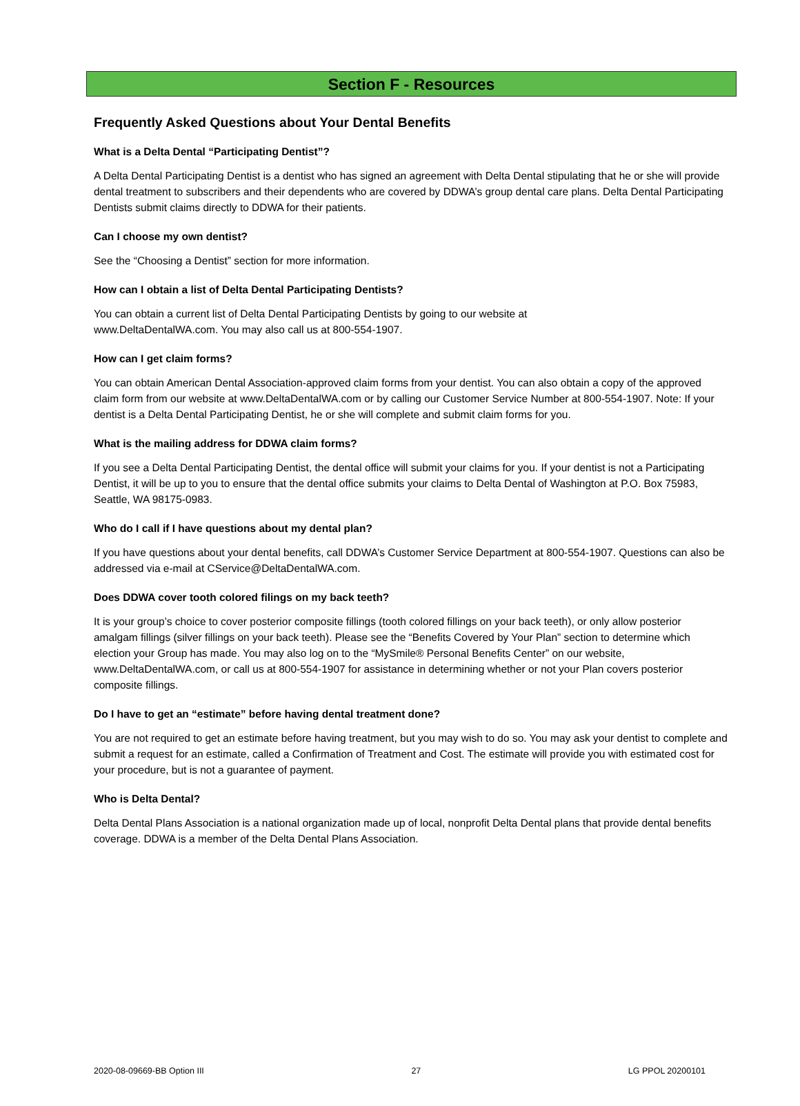Section F - Resources
Frequently Asked Questions about Your Dental Benefits
What is a Delta Dental “Participating Dentist”?
A Delta Dental Participating Dentist is a dentist who has signed an agreement with Delta Dental stipulating that he or she will provide dental treatment to subscribers and their dependents who are covered by DDWA’s group dental care plans. Delta Dental Participating Dentists submit claims directly to DDWA for their patients.
Can I choose my own dentist?
See the “Choosing a Dentist” section for more information.
How can I obtain a list of Delta Dental Participating Dentists?
You can obtain a current list of Delta Dental Participating Dentists by going to our website at
www.DeltaDentalWA.com. You may also call us at 800-554-1907.
How can I get claim forms?
You can obtain American Dental Association-approved claim forms from your dentist. You can also obtain a copy of the approved claim form from our website at www.DeltaDentalWA.com or by calling our Customer Service Number at 800-554-1907. Note: If your dentist is a Delta Dental Participating Dentist, he or she will complete and submit claim forms for you.
What is the mailing address for DDWA claim forms?
If you see a Delta Dental Participating Dentist, the dental office will submit your claims for you. If your dentist is not a Participating Dentist, it will be up to you to ensure that the dental office submits your claims to Delta Dental of Washington at P.O. Box 75983, Seattle, WA 98175-0983.
Who do I call if I have questions about my dental plan?
If you have questions about your dental benefits, call DDWA’s Customer Service Department at 800-554-1907. Questions can also be addressed via e-mail at CService@DeltaDentalWA.com.
Does DDWA cover tooth colored filings on my back teeth?
It is your group’s choice to cover posterior composite fillings (tooth colored fillings on your back teeth), or only allow posterior amalgam fillings (silver fillings on your back teeth). Please see the “Benefits Covered by Your Plan” section to determine which election your Group has made. You may also log on to the “MySmile® Personal Benefits Center” on our website, www.DeltaDentalWA.com, or call us at 800-554-1907 for assistance in determining whether or not your Plan covers posterior composite fillings.
Do I have to get an “estimate” before having dental treatment done?
You are not required to get an estimate before having treatment, but you may wish to do so. You may ask your dentist to complete and submit a request for an estimate, called a Confirmation of Treatment and Cost. The estimate will provide you with estimated cost for your procedure, but is not a guarantee of payment.
Who is Delta Dental?
Delta Dental Plans Association is a national organization made up of local, nonprofit Delta Dental plans that provide dental benefits coverage. DDWA is a member of the Delta Dental Plans Association.
2020-08-09669-BB Option III 27 LG PPOL 20200101